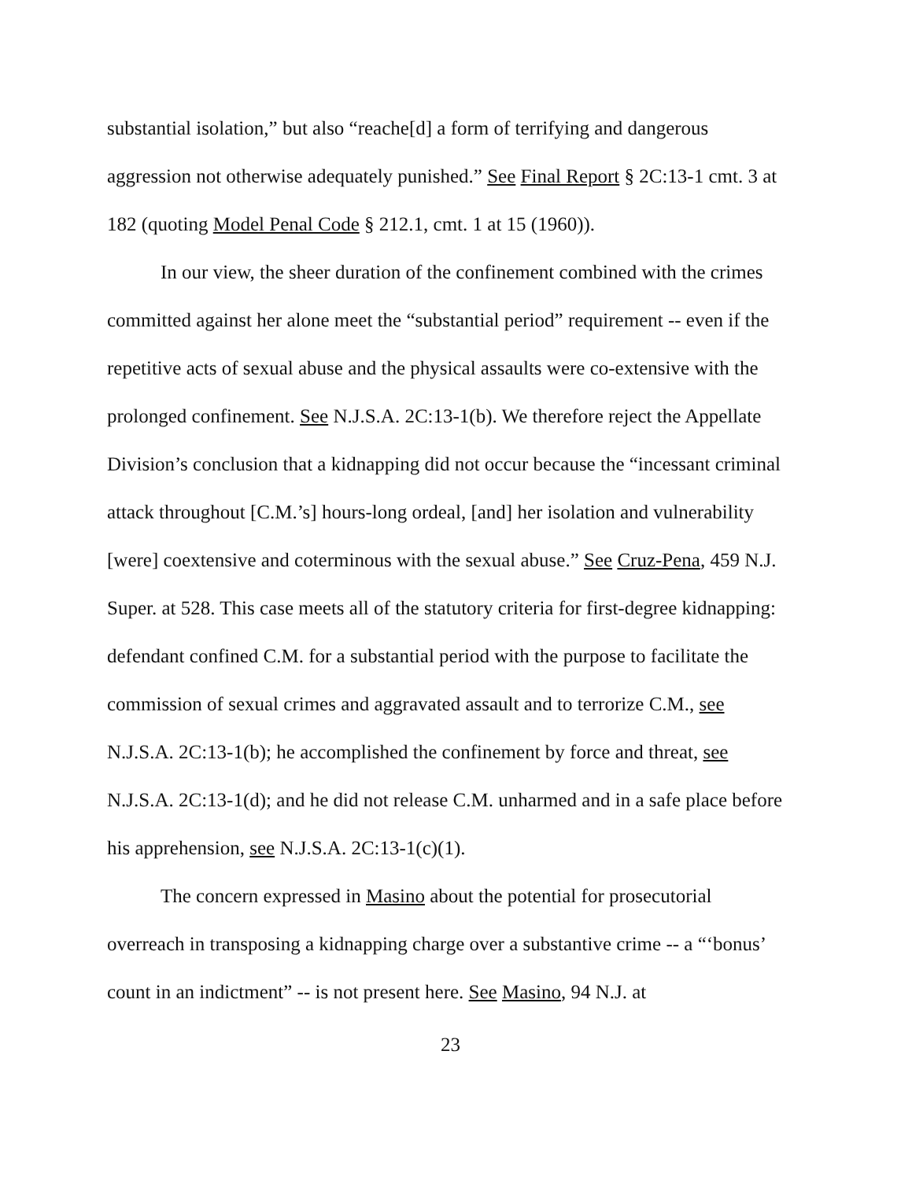substantial isolation,” but also “reache[d] a form of terrifying and dangerous aggression not otherwise adequately punished.” See Final Report § 2C:13-1 cmt. 3 at 182 (quoting Model Penal Code § 212.1, cmt. 1 at 15 (1960)).
In our view, the sheer duration of the confinement combined with the crimes committed against her alone meet the “substantial period” requirement -- even if the repetitive acts of sexual abuse and the physical assaults were co-extensive with the prolonged confinement. See N.J.S.A. 2C:13-1(b). We therefore reject the Appellate Division’s conclusion that a kidnapping did not occur because the “incessant criminal attack throughout [C.M.’s] hours-long ordeal, [and] her isolation and vulnerability [were] coextensive and coterminous with the sexual abuse.” See Cruz-Pena, 459 N.J. Super. at 528. This case meets all of the statutory criteria for first-degree kidnapping: defendant confined C.M. for a substantial period with the purpose to facilitate the commission of sexual crimes and aggravated assault and to terrorize C.M., see N.J.S.A. 2C:13-1(b); he accomplished the confinement by force and threat, see N.J.S.A. 2C:13-1(d); and he did not release C.M. unharmed and in a safe place before his apprehension, see N.J.S.A. 2C:13-1(c)(1).
The concern expressed in Masino about the potential for prosecutorial overreach in transposing a kidnapping charge over a substantive crime -- a “‘bonus’ count in an indictment” -- is not present here. See Masino, 94 N.J. at
23